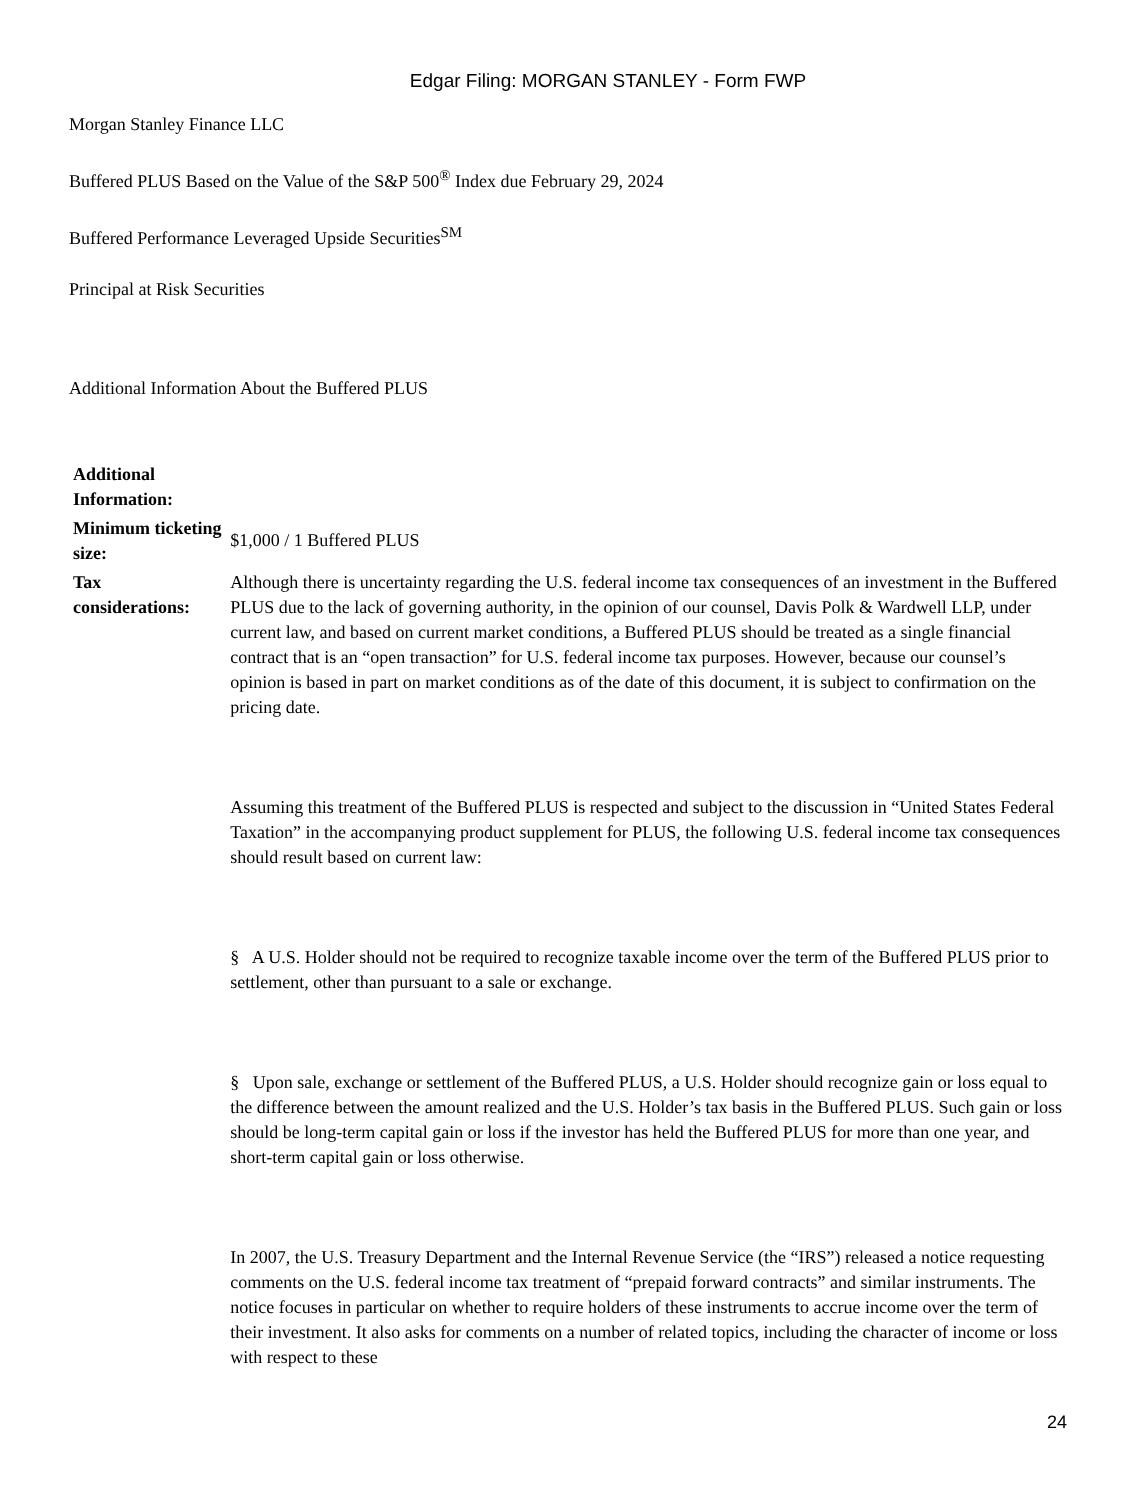Edgar Filing: MORGAN STANLEY - Form FWP
Morgan Stanley Finance LLC
Buffered PLUS Based on the Value of the S&P 500<sup>®</sup> Index due February 29, 2024
Buffered Performance Leveraged Upside Securities<sup>SM</sup>
Principal at Risk Securities
Additional Information About the Buffered PLUS
| Additional Information: | |
| Minimum ticketing size: | $1,000 / 1 Buffered PLUS |
| Tax considerations: | Although there is uncertainty regarding the U.S. federal income tax consequences of an investment in the Buffered PLUS due to the lack of governing authority, in the opinion of our counsel, Davis Polk & Wardwell LLP, under current law, and based on current market conditions, a Buffered PLUS should be treated as a single financial contract that is an “open transaction” for U.S. federal income tax purposes. However, because our counsel’s opinion is based in part on market conditions as of the date of this document, it is subject to confirmation on the pricing date. Assuming this treatment of the Buffered PLUS is respected and subject to the discussion in “United States Federal Taxation” in the accompanying product supplement for PLUS, the following U.S. federal income tax consequences should result based on current law: § A U.S. Holder should not be required to recognize taxable income over the term of the Buffered PLUS prior to settlement, other than pursuant to a sale or exchange. § Upon sale, exchange or settlement of the Buffered PLUS, a U.S. Holder should recognize gain or loss equal to the difference between the amount realized and the U.S. Holder’s tax basis in the Buffered PLUS. Such gain or loss should be long-term capital gain or loss if the investor has held the Buffered PLUS for more than one year, and short-term capital gain or loss otherwise. In 2007, the U.S. Treasury Department and the Internal Revenue Service (the “IRS”) released a notice requesting comments on the U.S. federal income tax treatment of “prepaid forward contracts” and similar instruments. The notice focuses in particular on whether to require holders of these instruments to accrue income over the term of their investment. It also asks for comments on a number of related topics, including the character of income or loss with respect to these |
24